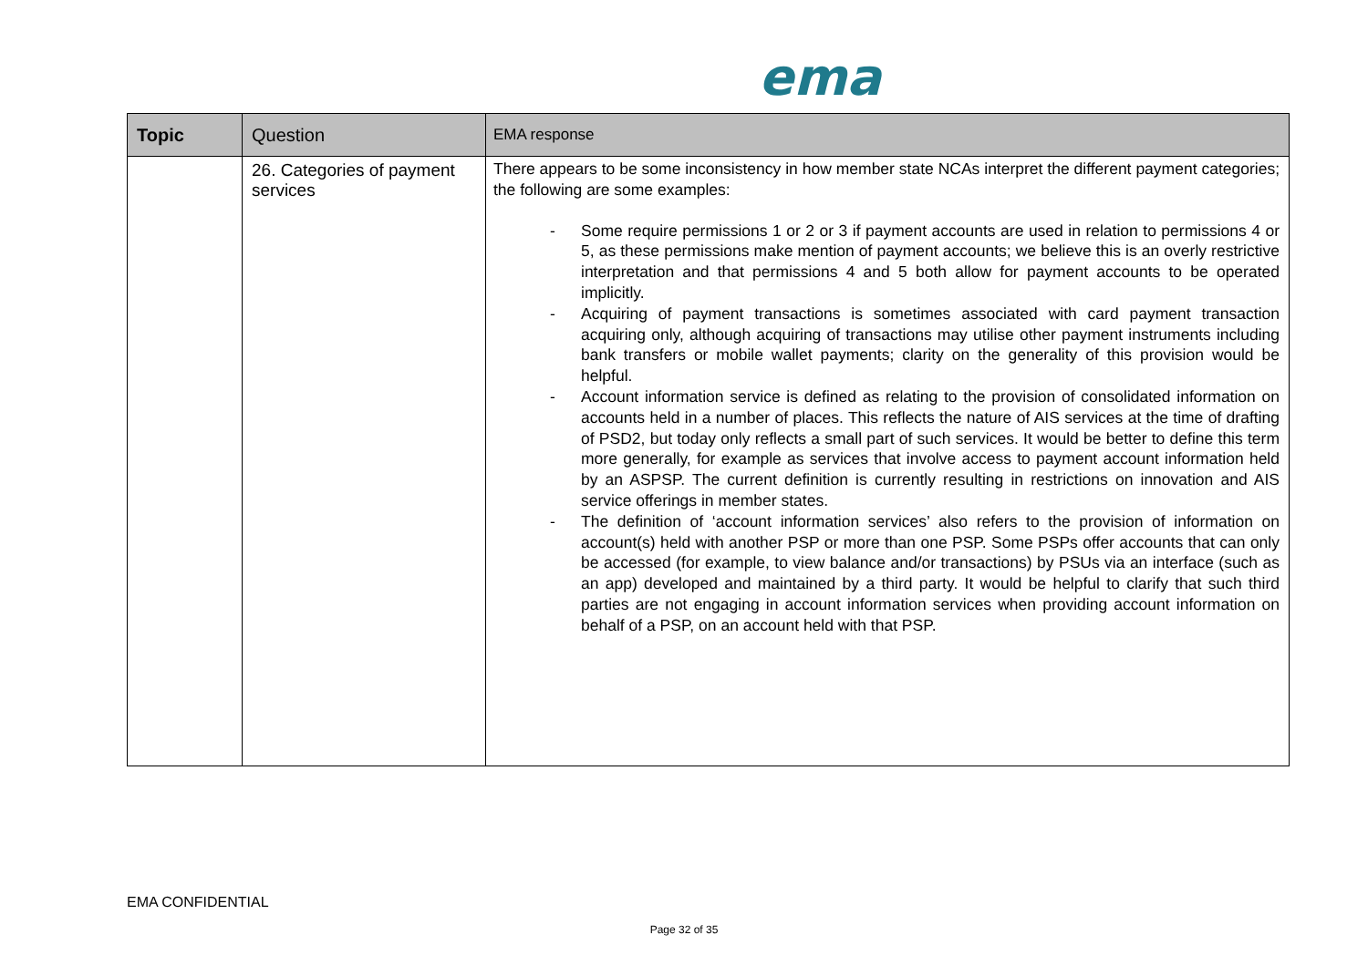ema
| Topic | Question | EMA response |
| --- | --- | --- |
| | 26. Categories of payment services | There appears to be some inconsistency in how member state NCAs interpret the different payment categories; the following are some examples: - Some require permissions 1 or 2 or 3 if payment accounts are used in relation to permissions 4 or 5, as these permissions make mention of payment accounts; we believe this is an overly restrictive interpretation and that permissions 4 and 5 both allow for payment accounts to be operated implicitly. - Acquiring of payment transactions is sometimes associated with card payment transaction acquiring only, although acquiring of transactions may utilise other payment instruments including bank transfers or mobile wallet payments; clarity on the generality of this provision would be helpful. - Account information service is defined as relating to the provision of consolidated information on accounts held in a number of places. This reflects the nature of AIS services at the time of drafting of PSD2, but today only reflects a small part of such services. It would be better to define this term more generally, for example as services that involve access to payment account information held by an ASPSP. The current definition is currently resulting in restrictions on innovation and AIS service offerings in member states. - The definition of ‘account information services’ also refers to the provision of information on account(s) held with another PSP or more than one PSP. Some PSPs offer accounts that can only be accessed (for example, to view balance and/or transactions) by PSUs via an interface (such as an app) developed and maintained by a third party. It would be helpful to clarify that such third parties are not engaging in account information services when providing account information on behalf of a PSP, on an account held with that PSP. |
EMA CONFIDENTIAL
Page 32 of 35